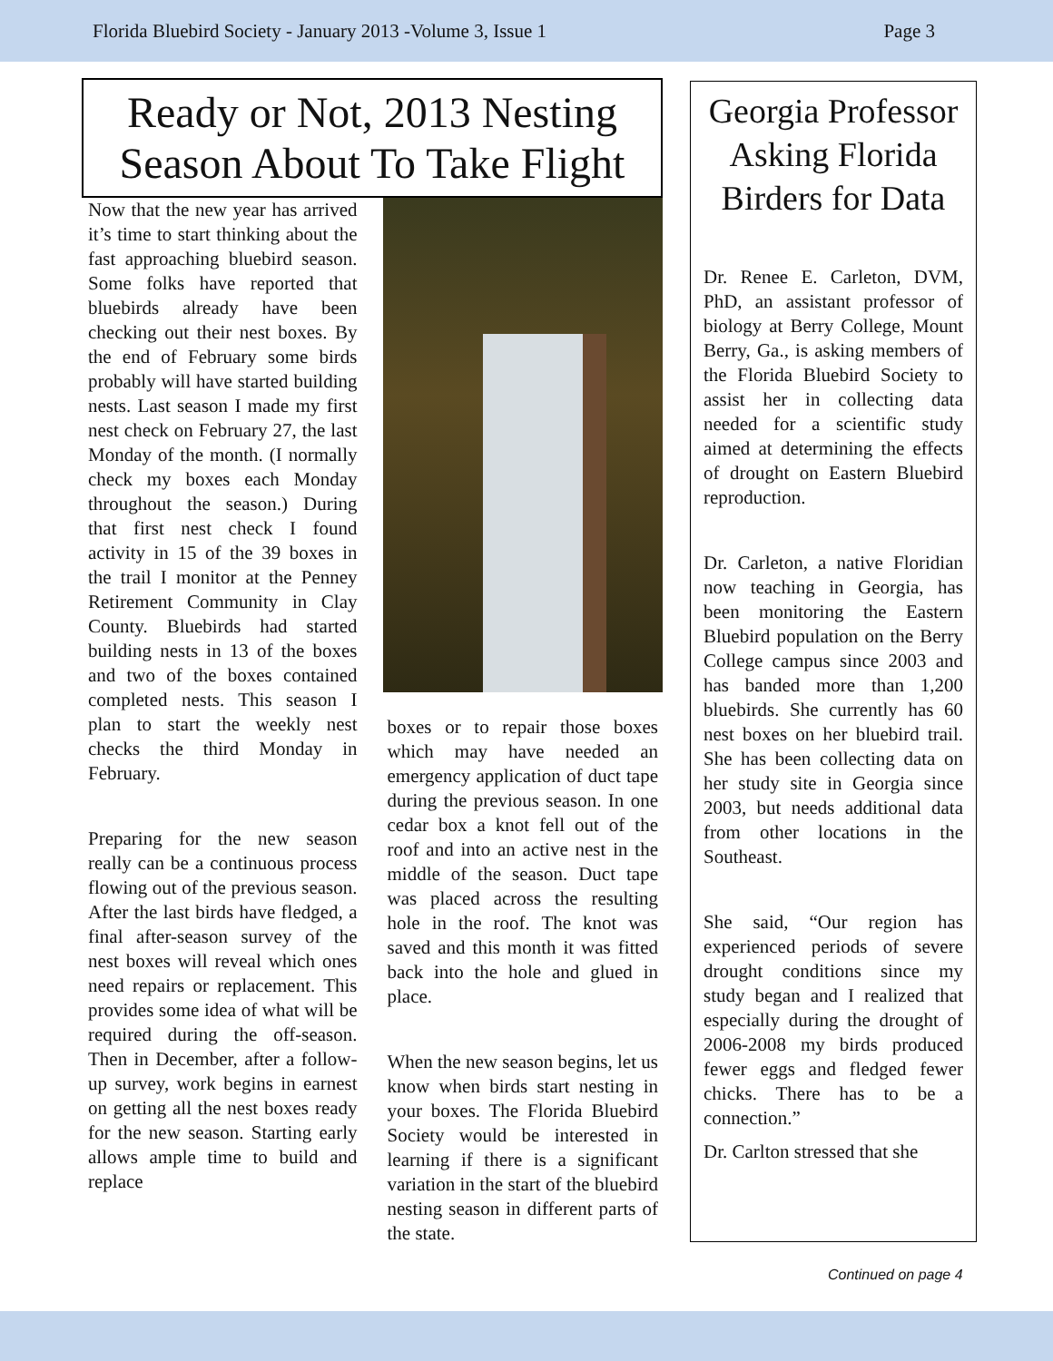Florida Bluebird Society - January 2013 -Volume 3, Issue 1 Page 3
Ready or Not, 2013 Nesting Season About To Take Flight
Now that the new year has arrived it’s time to start thinking about the fast approaching bluebird season. Some folks have reported that bluebirds already have been checking out their nest boxes. By the end of February some birds probably will have started building nests. Last season I made my first nest check on February 27, the last Monday of the month. (I normally check my boxes each Monday throughout the season.) During that first nest check I found activity in 15 of the 39 boxes in the trail I monitor at the Penney Retirement Community in Clay County. Bluebirds had started building nests in 13 of the boxes and two of the boxes contained completed nests. This season I plan to start the weekly nest checks the third Monday in February.
Preparing for the new season really can be a continuous process flowing out of the previous season. After the last birds have fledged, a final after-season survey of the nest boxes will reveal which ones need repairs or replacement. This provides some idea of what will be required during the off-season. Then in December, after a follow-up survey, work begins in earnest on getting all the nest boxes ready for the new season. Starting early allows ample time to build and replace
boxes or to repair those boxes which may have needed an emergency application of duct tape during the previous season. In one cedar box a knot fell out of the roof and into an active nest in the middle of the season. Duct tape was placed across the resulting hole in the roof. The knot was saved and this month it was fitted back into the hole and glued in place.
When the new season begins, let us know when birds start nesting in your boxes. The Florida Bluebird Society would be interested in learning if there is a significant variation in the start of the bluebird nesting season in different parts of the state.
Georgia Professor Asking Florida Birders for Data
Dr. Renee E. Carleton, DVM, PhD, an assistant professor of biology at Berry College, Mount Berry, Ga., is asking members of the Florida Bluebird Society to assist her in collecting data needed for a scientific study aimed at determining the effects of drought on Eastern Bluebird reproduction.
Dr. Carleton, a native Floridian now teaching in Georgia, has been monitoring the Eastern Bluebird population on the Berry College campus since 2003 and has banded more than 1,200 bluebirds. She currently has 60 nest boxes on her bluebird trail. She has been collecting data on her study site in Georgia since 2003, but needs additional data from other locations in the Southeast.
She said, “Our region has experienced periods of severe drought conditions since my study began and I realized that especially during the drought of 2006-2008 my birds produced fewer eggs and fledged fewer chicks. There has to be a connection.”
Dr. Carlton stressed that she
Continued on page 4